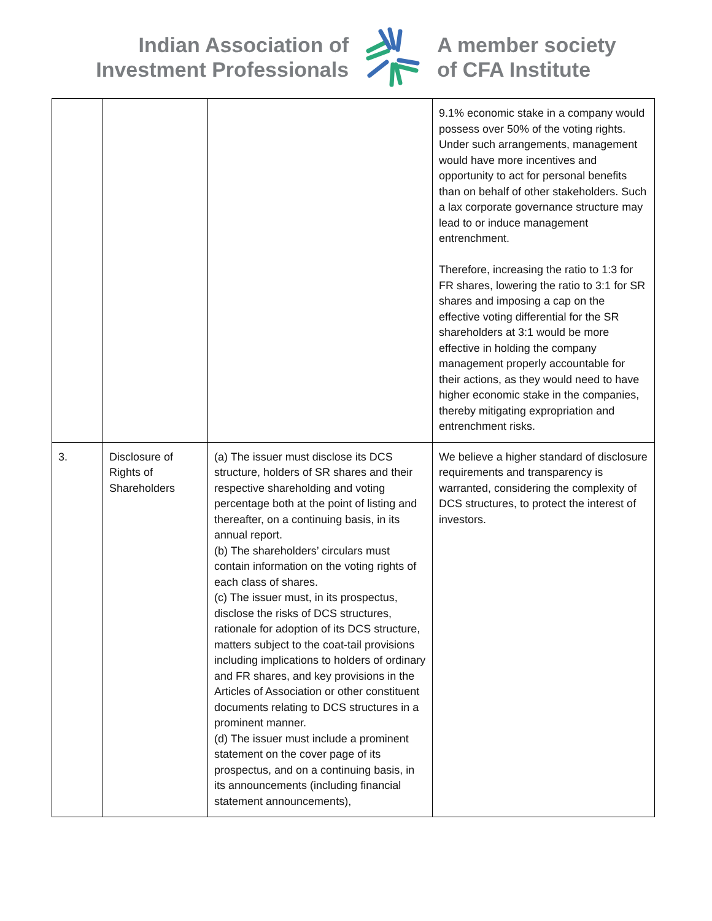Indian Association of
Investment Professionals
A member society
of CFA Institute
| | | | 9.1% economic stake in a company would possess over 50% of the voting rights. Under such arrangements, management would have more incentives and opportunity to act for personal benefits than on behalf of other stakeholders. Such a lax corporate governance structure may lead to or induce management entrenchment. Therefore, increasing the ratio to 1:3 for FR shares, lowering the ratio to 3:1 for SR shares and imposing a cap on the effective voting differential for the SR shareholders at 3:1 would be more effective in holding the company management properly accountable for their actions, as they would need to have higher economic stake in the companies, thereby mitigating expropriation and entrenchment risks. |
| 3. | Disclosure of Rights of Shareholders | (a) The issuer must disclose its DCS structure, holders of SR shares and their respective shareholding and voting percentage both at the point of listing and thereafter, on a continuing basis, in its annual report. (b) The shareholders’ circulars must contain information on the voting rights of each class of shares. (c) The issuer must, in its prospectus, disclose the risks of DCS structures, rationale for adoption of its DCS structure, matters subject to the coat-tail provisions including implications to holders of ordinary and FR shares, and key provisions in the Articles of Association or other constituent documents relating to DCS structures in a prominent manner. (d) The issuer must include a prominent statement on the cover page of its prospectus, and on a continuing basis, in its announcements (including financial statement announcements), | We believe a higher standard of disclosure requirements and transparency is warranted, considering the complexity of DCS structures, to protect the interest of investors. |